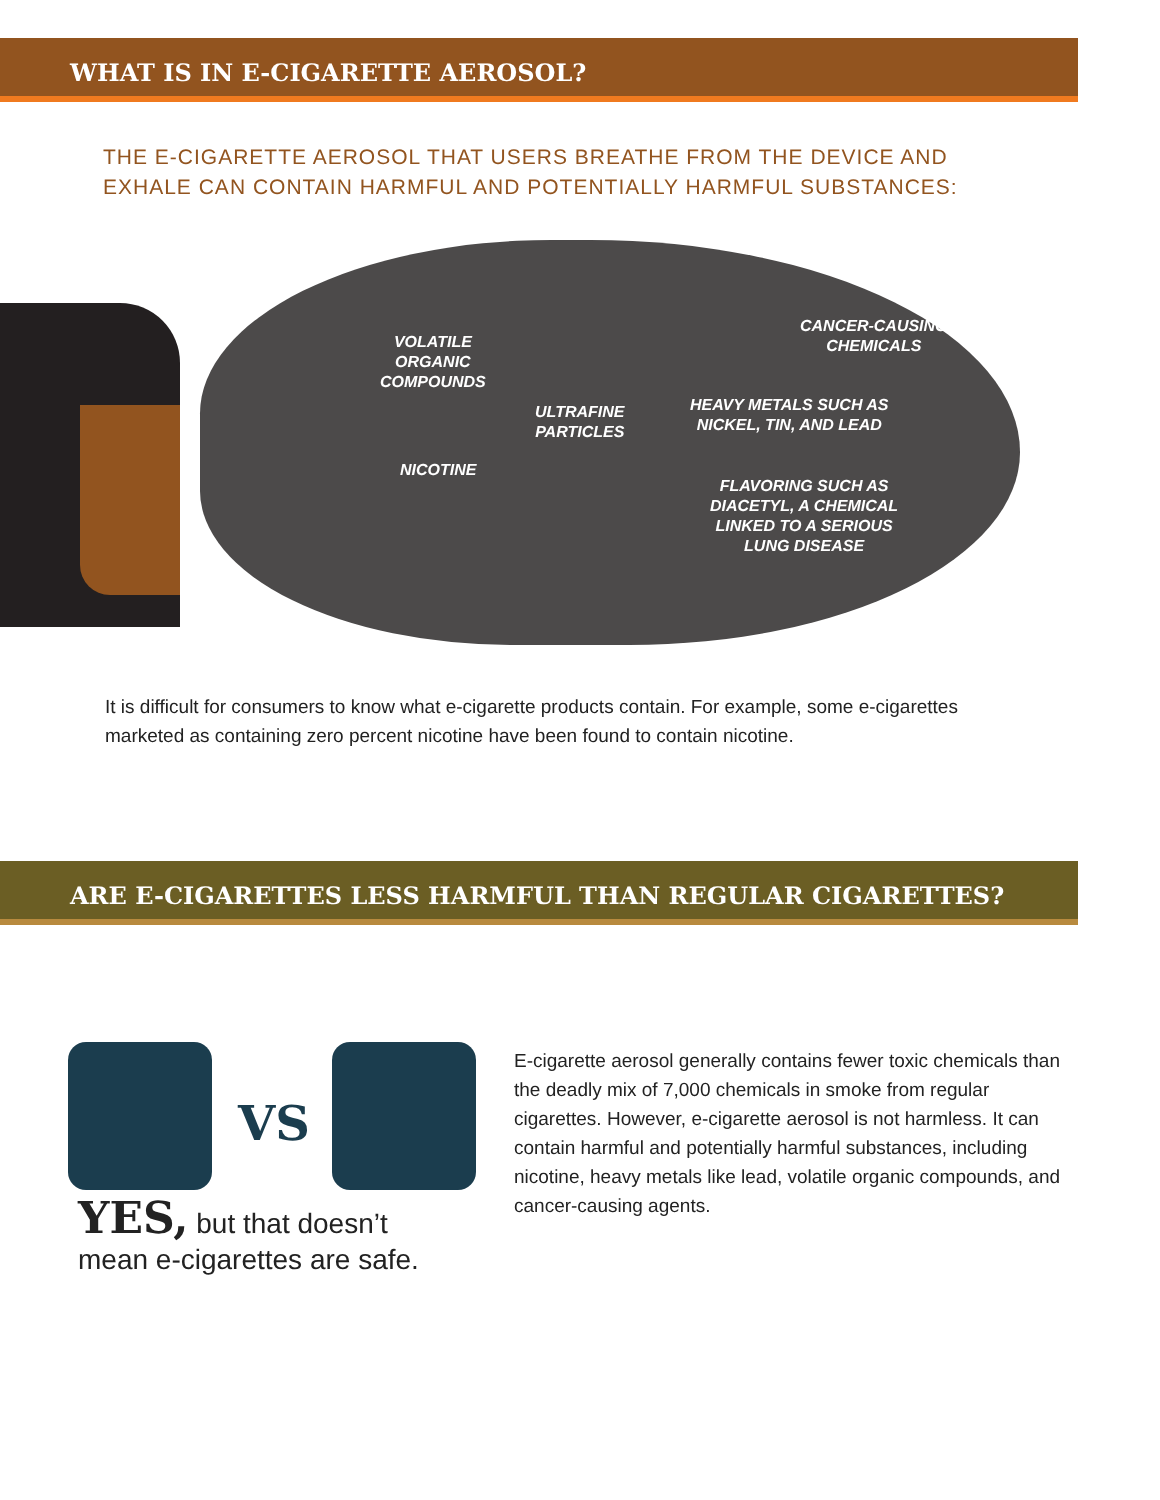WHAT IS IN E-CIGARETTE AEROSOL?
THE E-CIGARETTE AEROSOL THAT USERS BREATHE FROM THE DEVICE AND
EXHALE CAN CONTAIN HARMFUL AND POTENTIALLY HARMFUL SUBSTANCES:
VOLATILE
ORGANIC
COMPOUNDS
CANCER-CAUSING
CHEMICALS
ULTRAFINE
PARTICLES
HEAVY METALS SUCH AS
NICKEL, TIN, AND LEAD
NICOTINE
FLAVORING SUCH AS
DIACETYL, A CHEMICAL
LINKED TO A SERIOUS
LUNG DISEASE
It is difficult for consumers to know what e-cigarette products contain. For example, some e-cigarettes marketed as containing zero percent nicotine have been found to contain nicotine.
ARE E-CIGARETTES LESS HARMFUL THAN REGULAR CIGARETTES?
VS
YES, but that doesn’t
mean e-cigarettes are safe.
E-cigarette aerosol generally contains fewer toxic chemicals than the deadly mix of 7,000 chemicals in smoke from regular cigarettes. However, e-cigarette aerosol is not harmless. It can contain harmful and potentially harmful substances, including nicotine, heavy metals like lead, volatile organic compounds, and cancer-causing agents.